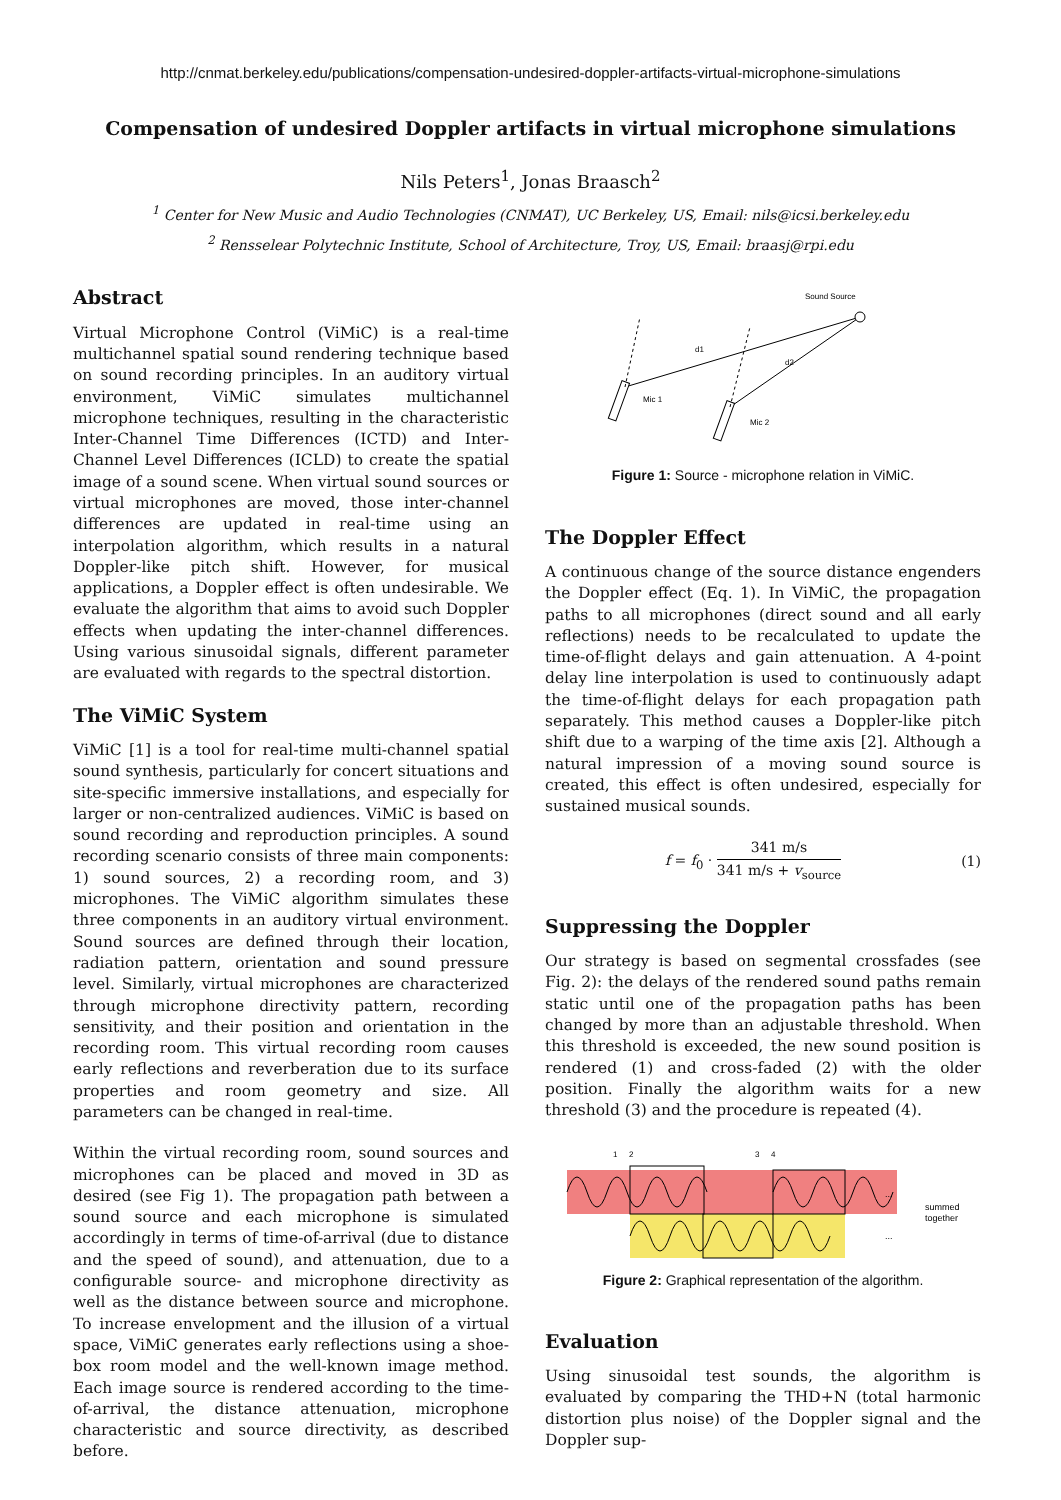http://cnmat.berkeley.edu/publications/compensation-undesired-doppler-artifacts-virtual-microphone-simulations
Compensation of undesired Doppler artifacts in virtual microphone simulations
Nils Peters<sup>1</sup>, Jonas Braasch<sup>2</sup>
<sup>1</sup> Center for New Music and Audio Technologies (CNMAT), UC Berkeley, US, Email: nils@icsi.berkeley.edu
<sup>2</sup> Rensselear Polytechnic Institute, School of Architecture, Troy, US, Email: braasj@rpi.edu
Abstract
Virtual Microphone Control (ViMiC) is a real-time multichannel spatial sound rendering technique based on sound recording principles. In an auditory virtual environment, ViMiC simulates multichannel microphone techniques, resulting in the characteristic Inter-Channel Time Differences (ICTD) and Inter-Channel Level Differences (ICLD) to create the spatial image of a sound scene. When virtual sound sources or virtual microphones are moved, those inter-channel differences are updated in real-time using an interpolation algorithm, which results in a natural Doppler-like pitch shift. However, for musical applications, a Doppler effect is often undesirable. We evaluate the algorithm that aims to avoid such Doppler effects when updating the inter-channel differences. Using various sinusoidal signals, different parameter are evaluated with regards to the spectral distortion.
The ViMiC System
ViMiC [1] is a tool for real-time multi-channel spatial sound synthesis, particularly for concert situations and site-specific immersive installations, and especially for larger or non-centralized audiences. ViMiC is based on sound recording and reproduction principles. A sound recording scenario consists of three main components: 1) sound sources, 2) a recording room, and 3) microphones. The ViMiC algorithm simulates these three components in an auditory virtual environment. Sound sources are defined through their location, radiation pattern, orientation and sound pressure level. Similarly, virtual microphones are characterized through microphone directivity pattern, recording sensitivity, and their position and orientation in the recording room. This virtual recording room causes early reflections and reverberation due to its surface properties and room geometry and size. All parameters can be changed in real-time.
Within the virtual recording room, sound sources and microphones can be placed and moved in 3D as desired (see Fig 1). The propagation path between a sound source and each microphone is simulated accordingly in terms of time-of-arrival (due to distance and the speed of sound), and attenuation, due to a configurable source- and microphone directivity as well as the distance between source and microphone. To increase envelopment and the illusion of a virtual space, ViMiC generates early reflections using a shoe-box room model and the well-known image method. Each image source is rendered according to the time-of-arrival, the distance attenuation, microphone characteristic and source directivity, as described before.
Sound Source
d1
d2
Mic 1
Mic 2
Figure 1: Source - microphone relation in ViMiC.
The Doppler Effect
A continuous change of the source distance engenders the Doppler effect (Eq. 1). In ViMiC, the propagation paths to all microphones (direct sound and all early reflections) needs to be recalculated to update the time-of-flight delays and gain attenuation. A 4-point delay line interpolation is used to continuously adapt the time-of-flight delays for each propagation path separately. This method causes a Doppler-like pitch shift due to a warping of the time axis [2]. Although a natural impression of a moving sound source is created, this effect is often undesired, especially for sustained musical sounds.
f = f<sub>0</sub> · 341 m/s 341 m/s + v<sub>source</sub> (1)
Suppressing the Doppler
Our strategy is based on segmental crossfades (see Fig. 2): the delays of the rendered sound paths remain static until one of the propagation paths has been changed by more than an adjustable threshold. When this threshold is exceeded, the new sound position is rendered (1) and cross-faded (2) with the older position. Finally the algorithm waits for a new threshold (3) and the procedure is repeated (4).
1
2
3
4
...
...
summed
together
Figure 2: Graphical representation of the algorithm.
Evaluation
Using sinusoidal test sounds, the algorithm is evaluated by comparing the THD+N (total harmonic distortion plus noise) of the Doppler signal and the Doppler sup-